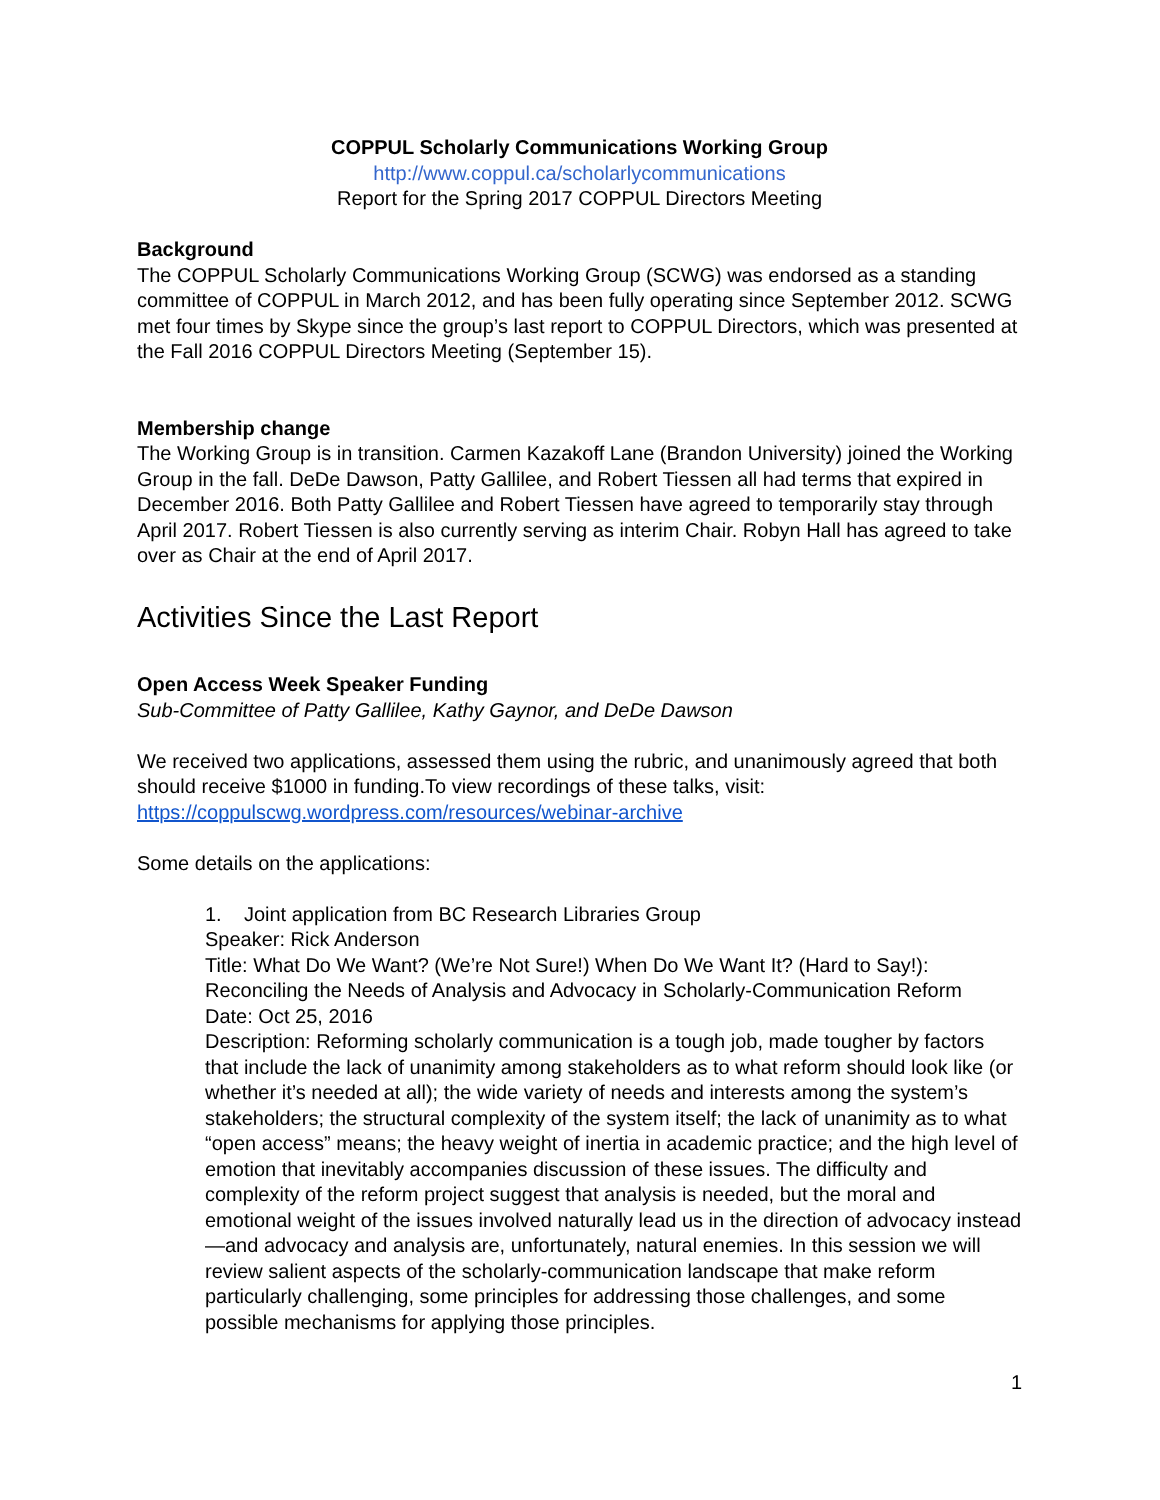COPPUL Scholarly Communications Working Group
http://www.coppul.ca/scholarlycommunications
Report for the Spring 2017 COPPUL Directors Meeting
Background
The COPPUL Scholarly Communications Working Group (SCWG) was endorsed as a standing committee of COPPUL in March 2012, and has been fully operating since September 2012. SCWG met four times by Skype since the group’s last report to COPPUL Directors, which was presented at the Fall 2016 COPPUL Directors Meeting (September 15).
Membership change
The Working Group is in transition. Carmen Kazakoff Lane (Brandon University) joined the Working Group in the fall. DeDe Dawson, Patty Gallilee, and Robert Tiessen all had terms that expired in December 2016. Both Patty Gallilee and Robert Tiessen have agreed to temporarily stay through April 2017. Robert Tiessen is also currently serving as interim Chair. Robyn Hall has agreed to take over as Chair at the end of April 2017.
Activities Since the Last Report
Open Access Week Speaker Funding
Sub-Committee of Patty Gallilee, Kathy Gaynor, and DeDe Dawson
We received two applications, assessed them using the rubric, and unanimously agreed that both should receive $1000 in funding.To view recordings of these talks, visit: https://coppulscwg.wordpress.com/resources/webinar-archive
Some details on the applications:
1. Joint application from BC Research Libraries Group
Speaker: Rick Anderson
Title: What Do We Want? (We’re Not Sure!) When Do We Want It? (Hard to Say!): Reconciling the Needs of Analysis and Advocacy in Scholarly-Communication Reform
Date: Oct 25, 2016
Description: Reforming scholarly communication is a tough job, made tougher by factors that include the lack of unanimity among stakeholders as to what reform should look like (or whether it’s needed at all); the wide variety of needs and interests among the system’s stakeholders; the structural complexity of the system itself; the lack of unanimity as to what “open access” means; the heavy weight of inertia in academic practice; and the high level of emotion that inevitably accompanies discussion of these issues. The difficulty and complexity of the reform project suggest that analysis is needed, but the moral and emotional weight of the issues involved naturally lead us in the direction of advocacy instead—and advocacy and analysis are, unfortunately, natural enemies. In this session we will review salient aspects of the scholarly-communication landscape that make reform particularly challenging, some principles for addressing those challenges, and some possible mechanisms for applying those principles.
1